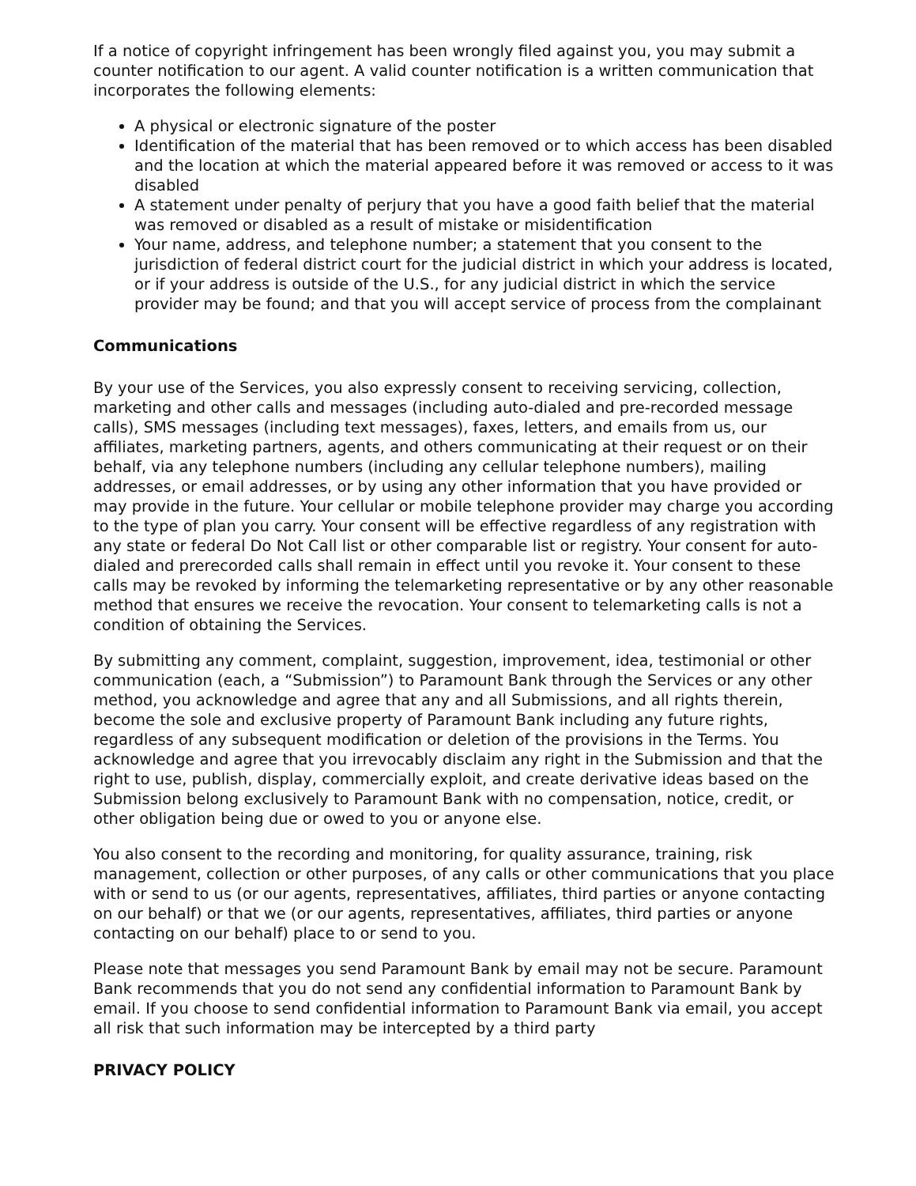If a notice of copyright infringement has been wrongly filed against you, you may submit a counter notification to our agent. A valid counter notification is a written communication that incorporates the following elements:
A physical or electronic signature of the poster
Identification of the material that has been removed or to which access has been disabled and the location at which the material appeared before it was removed or access to it was disabled
A statement under penalty of perjury that you have a good faith belief that the material was removed or disabled as a result of mistake or misidentification
Your name, address, and telephone number; a statement that you consent to the jurisdiction of federal district court for the judicial district in which your address is located, or if your address is outside of the U.S., for any judicial district in which the service provider may be found; and that you will accept service of process from the complainant
Communications
By your use of the Services, you also expressly consent to receiving servicing, collection, marketing and other calls and messages (including auto-dialed and pre-recorded message calls), SMS messages (including text messages), faxes, letters, and emails from us, our affiliates, marketing partners, agents, and others communicating at their request or on their behalf, via any telephone numbers (including any cellular telephone numbers), mailing addresses, or email addresses, or by using any other information that you have provided or may provide in the future. Your cellular or mobile telephone provider may charge you according to the type of plan you carry. Your consent will be effective regardless of any registration with any state or federal Do Not Call list or other comparable list or registry. Your consent for auto-dialed and prerecorded calls shall remain in effect until you revoke it. Your consent to these calls may be revoked by informing the telemarketing representative or by any other reasonable method that ensures we receive the revocation. Your consent to telemarketing calls is not a condition of obtaining the Services.
By submitting any comment, complaint, suggestion, improvement, idea, testimonial or other communication (each, a “Submission”) to Paramount Bank through the Services or any other method, you acknowledge and agree that any and all Submissions, and all rights therein, become the sole and exclusive property of Paramount Bank including any future rights, regardless of any subsequent modification or deletion of the provisions in the Terms. You acknowledge and agree that you irrevocably disclaim any right in the Submission and that the right to use, publish, display, commercially exploit, and create derivative ideas based on the Submission belong exclusively to Paramount Bank with no compensation, notice, credit, or other obligation being due or owed to you or anyone else.
You also consent to the recording and monitoring, for quality assurance, training, risk management, collection or other purposes, of any calls or other communications that you place with or send to us (or our agents, representatives, affiliates, third parties or anyone contacting on our behalf) or that we (or our agents, representatives, affiliates, third parties or anyone contacting on our behalf) place to or send to you.
Please note that messages you send Paramount Bank by email may not be secure. Paramount Bank recommends that you do not send any confidential information to Paramount Bank by email. If you choose to send confidential information to Paramount Bank via email, you accept all risk that such information may be intercepted by a third party
PRIVACY POLICY